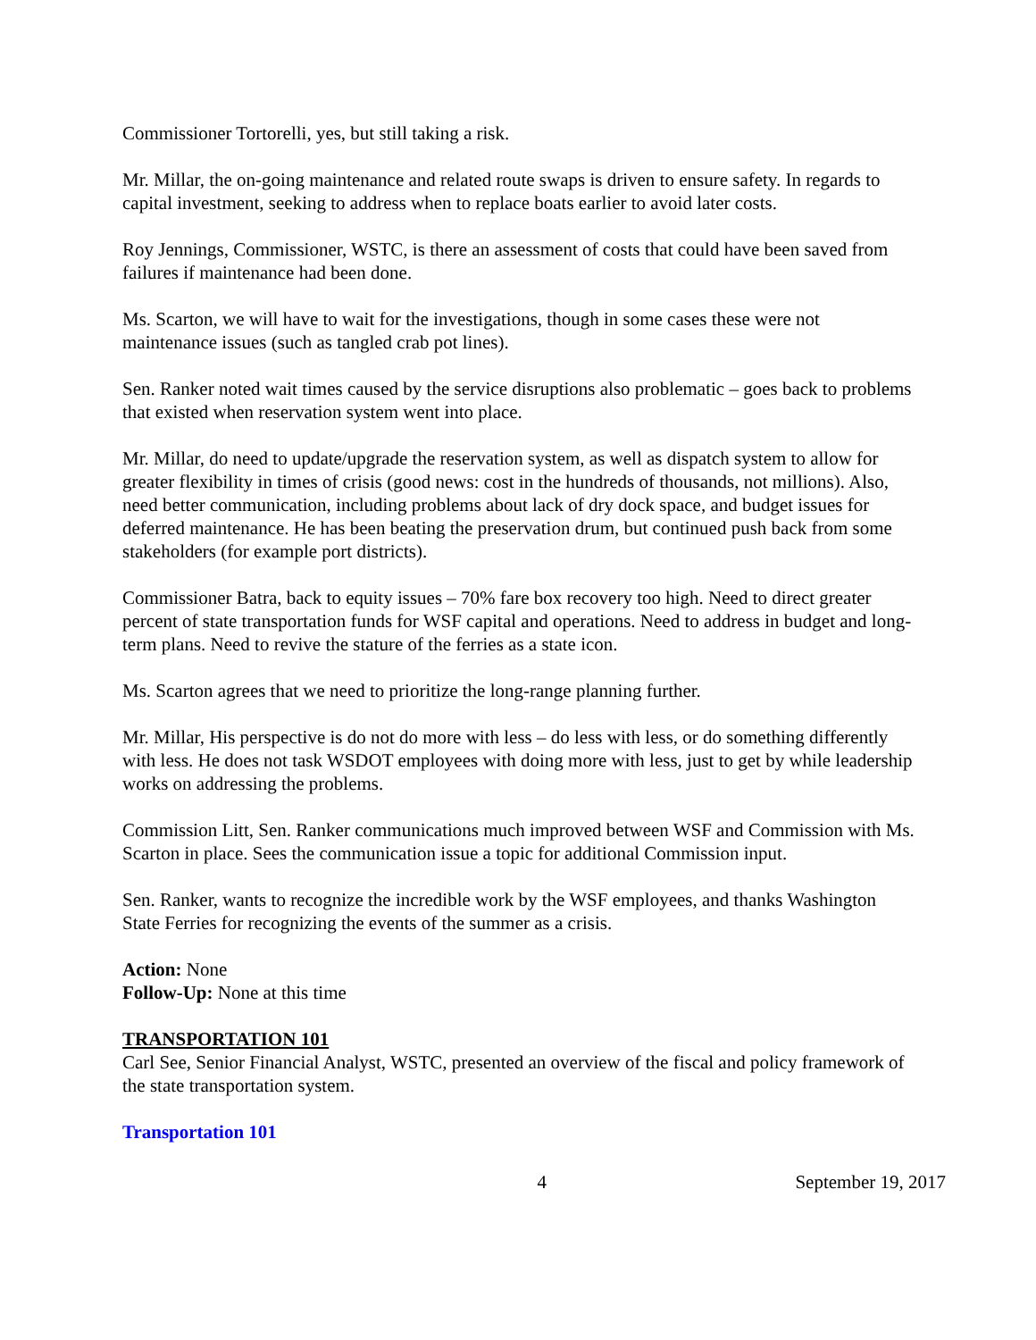Commissioner Tortorelli, yes, but still taking a risk.
Mr. Millar, the on-going maintenance and related route swaps is driven to ensure safety. In regards to capital investment, seeking to address when to replace boats earlier to avoid later costs.
Roy Jennings, Commissioner, WSTC, is there an assessment of costs that could have been saved from failures if maintenance had been done.
Ms. Scarton, we will have to wait for the investigations, though in some cases these were not maintenance issues (such as tangled crab pot lines).
Sen. Ranker noted wait times caused by the service disruptions also problematic – goes back to problems that existed when reservation system went into place.
Mr. Millar, do need to update/upgrade the reservation system, as well as dispatch system to allow for greater flexibility in times of crisis (good news: cost in the hundreds of thousands, not millions). Also, need better communication, including problems about lack of dry dock space, and budget issues for deferred maintenance. He has been beating the preservation drum, but continued push back from some stakeholders (for example port districts).
Commissioner Batra, back to equity issues – 70% fare box recovery too high. Need to direct greater percent of state transportation funds for WSF capital and operations. Need to address in budget and long-term plans. Need to revive the stature of the ferries as a state icon.
Ms. Scarton agrees that we need to prioritize the long-range planning further.
Mr. Millar, His perspective is do not do more with less – do less with less, or do something differently with less. He does not task WSDOT employees with doing more with less, just to get by while leadership works on addressing the problems.
Commission Litt, Sen. Ranker communications much improved between WSF and Commission with Ms. Scarton in place. Sees the communication issue a topic for additional Commission input.
Sen. Ranker, wants to recognize the incredible work by the WSF employees, and thanks Washington State Ferries for recognizing the events of the summer as a crisis.
Action: None
Follow-Up: None at this time
TRANSPORTATION 101
Carl See, Senior Financial Analyst, WSTC, presented an overview of the fiscal and policy framework of the state transportation system.
Transportation 101
4 September 19, 2017